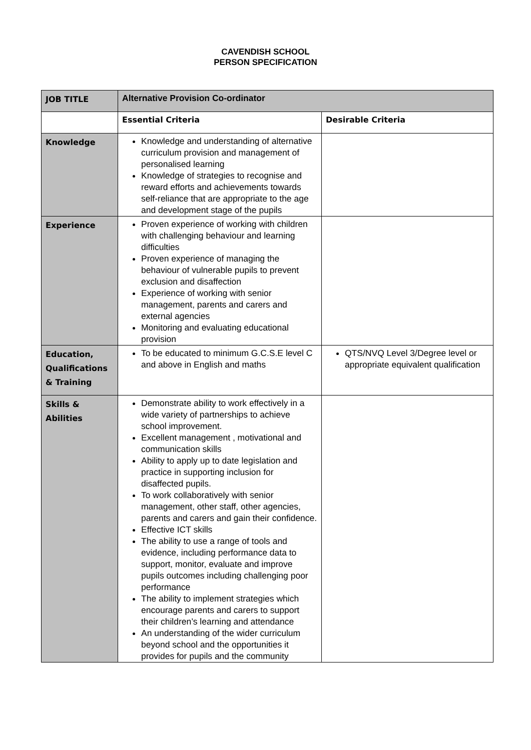CAVENDISH SCHOOL
PERSON SPECIFICATION
| JOB TITLE | Alternative Provision Co-ordinator | |
| | Essential Criteria | Desirable Criteria |
| Knowledge | Knowledge and understanding of alternative curriculum provision and management of personalised learning Knowledge of strategies to recognise and reward efforts and achievements towards self-reliance that are appropriate to the age and development stage of the pupils | |
| Experience | Proven experience of working with children with challenging behaviour and learning difficulties Proven experience of managing the behaviour of vulnerable pupils to prevent exclusion and disaffection Experience of working with senior management, parents and carers and external agencies Monitoring and evaluating educational provision | |
| Education, Qualifications & Training | To be educated to minimum G.C.S.E level C and above in English and maths | QTS/NVQ Level 3/Degree level or appropriate equivalent qualification |
| Skills & Abilities | Demonstrate ability to work effectively in a wide variety of partnerships to achieve school improvement. Excellent management , motivational and communication skills Ability to apply up to date legislation and practice in supporting inclusion for disaffected pupils. To work collaboratively with senior management, other staff, other agencies, parents and carers and gain their confidence. Effective ICT skills The ability to use a range of tools and evidence, including performance data to support, monitor, evaluate and improve pupils outcomes including challenging poor performance The ability to implement strategies which encourage parents and carers to support their children’s learning and attendance An understanding of the wider curriculum beyond school and the opportunities it provides for pupils and the community | |